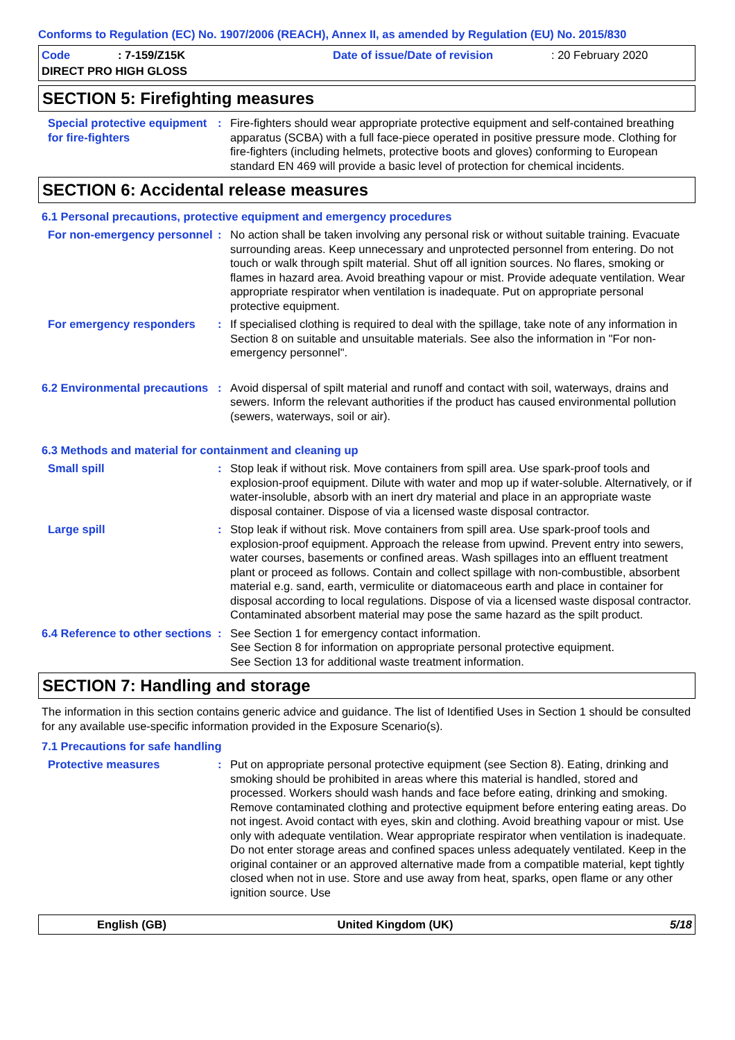Conforms to Regulation (EC) No. 1907/2006 (REACH), Annex II, as amended by Regulation (EU) No. 2015/830
Code
: 7-159/Z15K
Date of issue/Date of revision
: 20 February 2020
DIRECT PRO HIGH GLOSS
SECTION 5: Firefighting measures
Special protective equipment for fire-fighters
: Fire-fighters should wear appropriate protective equipment and self-contained breathing apparatus (SCBA) with a full face-piece operated in positive pressure mode. Clothing for fire-fighters (including helmets, protective boots and gloves) conforming to European standard EN 469 will provide a basic level of protection for chemical incidents.
SECTION 6: Accidental release measures
6.1 Personal precautions, protective equipment and emergency procedures
For non-emergency personnel
: No action shall be taken involving any personal risk or without suitable training. Evacuate surrounding areas. Keep unnecessary and unprotected personnel from entering. Do not touch or walk through spilt material. Shut off all ignition sources. No flares, smoking or flames in hazard area. Avoid breathing vapour or mist. Provide adequate ventilation. Wear appropriate respirator when ventilation is inadequate. Put on appropriate personal protective equipment.
For emergency responders : If specialised clothing is required to deal with the spillage, take note of any information in Section 8 on suitable and unsuitable materials. See also the information in "For non-emergency personnel".
6.2 Environmental precautions
: Avoid dispersal of spilt material and runoff and contact with soil, waterways, drains and sewers. Inform the relevant authorities if the product has caused environmental pollution (sewers, waterways, soil or air).
6.3 Methods and material for containment and cleaning up
Small spill : Stop leak if without risk. Move containers from spill area. Use spark-proof tools and explosion-proof equipment. Dilute with water and mop up if water-soluble. Alternatively, or if water-insoluble, absorb with an inert dry material and place in an appropriate waste disposal container. Dispose of via a licensed waste disposal contractor.
Large spill : Stop leak if without risk. Move containers from spill area. Use spark-proof tools and explosion-proof equipment. Approach the release from upwind. Prevent entry into sewers, water courses, basements or confined areas. Wash spillages into an effluent treatment plant or proceed as follows. Contain and collect spillage with non-combustible, absorbent material e.g. sand, earth, vermiculite or diatomaceous earth and place in container for disposal according to local regulations. Dispose of via a licensed waste disposal contractor. Contaminated absorbent material may pose the same hazard as the spilt product.
6.4 Reference to other sections
: See Section 1 for emergency contact information.
See Section 8 for information on appropriate personal protective equipment.
See Section 13 for additional waste treatment information.
SECTION 7: Handling and storage
The information in this section contains generic advice and guidance. The list of Identified Uses in Section 1 should be consulted for any available use-specific information provided in the Exposure Scenario(s).
7.1 Precautions for safe handling
Protective measures : Put on appropriate personal protective equipment (see Section 8). Eating, drinking and smoking should be prohibited in areas where this material is handled, stored and processed. Workers should wash hands and face before eating, drinking and smoking. Remove contaminated clothing and protective equipment before entering eating areas. Do not ingest. Avoid contact with eyes, skin and clothing. Avoid breathing vapour or mist. Use only with adequate ventilation. Wear appropriate respirator when ventilation is inadequate. Do not enter storage areas and confined spaces unless adequately ventilated. Keep in the original container or an approved alternative made from a compatible material, kept tightly closed when not in use. Store and use away from heat, sparks, open flame or any other ignition source. Use
English (GB) United Kingdom (UK) 5/18